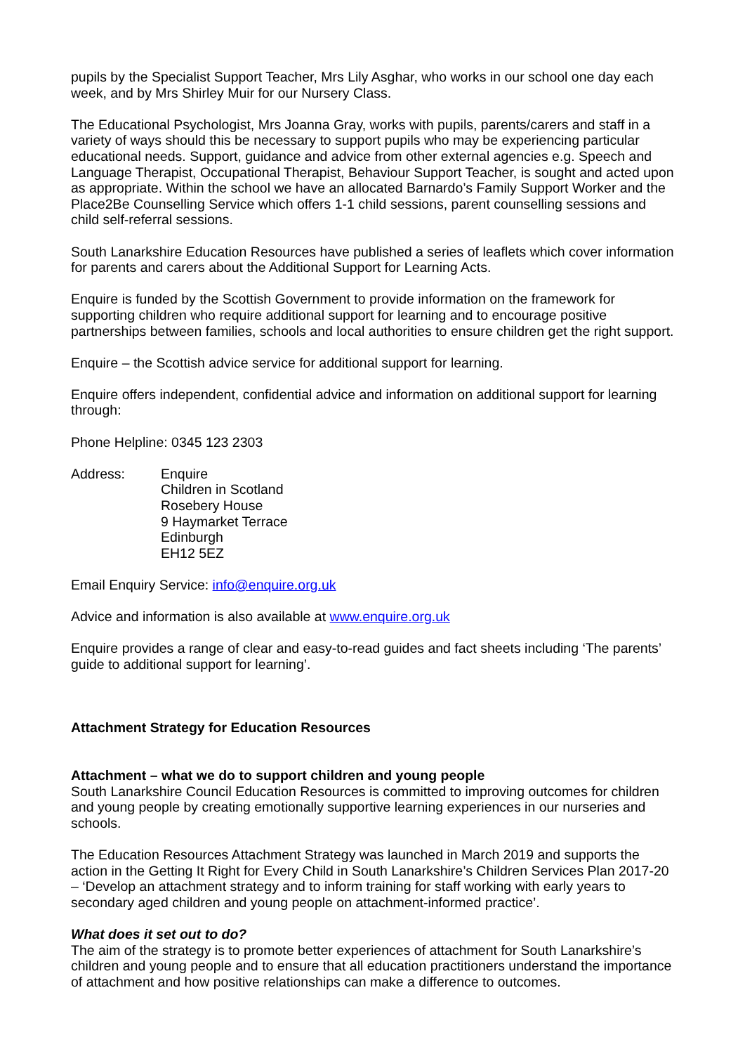pupils by the Specialist Support Teacher, Mrs Lily Asghar, who works in our school one day each week, and by Mrs Shirley Muir for our Nursery Class.
The Educational Psychologist, Mrs Joanna Gray, works with pupils, parents/carers and staff in a variety of ways should this be necessary to support pupils who may be experiencing particular educational needs. Support, guidance and advice from other external agencies e.g. Speech and Language Therapist, Occupational Therapist, Behaviour Support Teacher, is sought and acted upon as appropriate. Within the school we have an allocated Barnardo’s Family Support Worker and the Place2Be Counselling Service which offers 1-1 child sessions, parent counselling sessions and child self-referral sessions.
South Lanarkshire Education Resources have published a series of leaflets which cover information for parents and carers about the Additional Support for Learning Acts.
Enquire is funded by the Scottish Government to provide information on the framework for supporting children who require additional support for learning and to encourage positive partnerships between families, schools and local authorities to ensure children get the right support.
Enquire – the Scottish advice service for additional support for learning.
Enquire offers independent, confidential advice and information on additional support for learning through:
Phone Helpline: 0345 123 2303
Address: Enquire
Children in Scotland
Rosebery House
9 Haymarket Terrace
Edinburgh
EH12 5EZ
Email Enquiry Service: info@enquire.org.uk
Advice and information is also available at www.enquire.org.uk
Enquire provides a range of clear and easy-to-read guides and fact sheets including ‘The parents’ guide to additional support for learning’.
Attachment Strategy for Education Resources
Attachment – what we do to support children and young people
South Lanarkshire Council Education Resources is committed to improving outcomes for children and young people by creating emotionally supportive learning experiences in our nurseries and schools.
The Education Resources Attachment Strategy was launched in March 2019 and supports the action in the Getting It Right for Every Child in South Lanarkshire’s Children Services Plan 2017-20 – ‘Develop an attachment strategy and to inform training for staff working with early years to secondary aged children and young people on attachment-informed practice’.
What does it set out to do?
The aim of the strategy is to promote better experiences of attachment for South Lanarkshire’s children and young people and to ensure that all education practitioners understand the importance of attachment and how positive relationships can make a difference to outcomes.